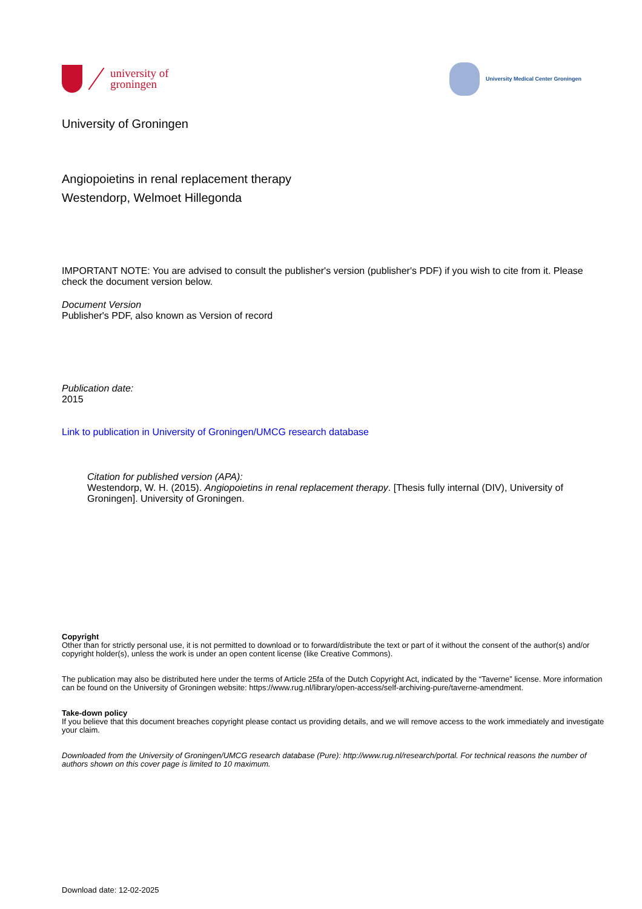university of
groningen
University Medical Center Groningen
University of Groningen
Angiopoietins in renal replacement therapy
Westendorp, Welmoet Hillegonda
IMPORTANT NOTE: You are advised to consult the publisher's version (publisher's PDF) if you wish to cite from it. Please check the document version below.
Document Version
Publisher's PDF, also known as Version of record
Publication date:
2015
Link to publication in University of Groningen/UMCG research database
Citation for published version (APA):
Westendorp, W. H. (2015). Angiopoietins in renal replacement therapy. [Thesis fully internal (DIV), University of Groningen]. University of Groningen.
Copyright
Other than for strictly personal use, it is not permitted to download or to forward/distribute the text or part of it without the consent of the author(s) and/or copyright holder(s), unless the work is under an open content license (like Creative Commons).
The publication may also be distributed here under the terms of Article 25fa of the Dutch Copyright Act, indicated by the “Taverne” license. More information can be found on the University of Groningen website: https://www.rug.nl/library/open-access/self-archiving-pure/taverne-amendment.
Take-down policy
If you believe that this document breaches copyright please contact us providing details, and we will remove access to the work immediately and investigate your claim.
Downloaded from the University of Groningen/UMCG research database (Pure): http://www.rug.nl/research/portal. For technical reasons the number of authors shown on this cover page is limited to 10 maximum.
Download date: 12-02-2025